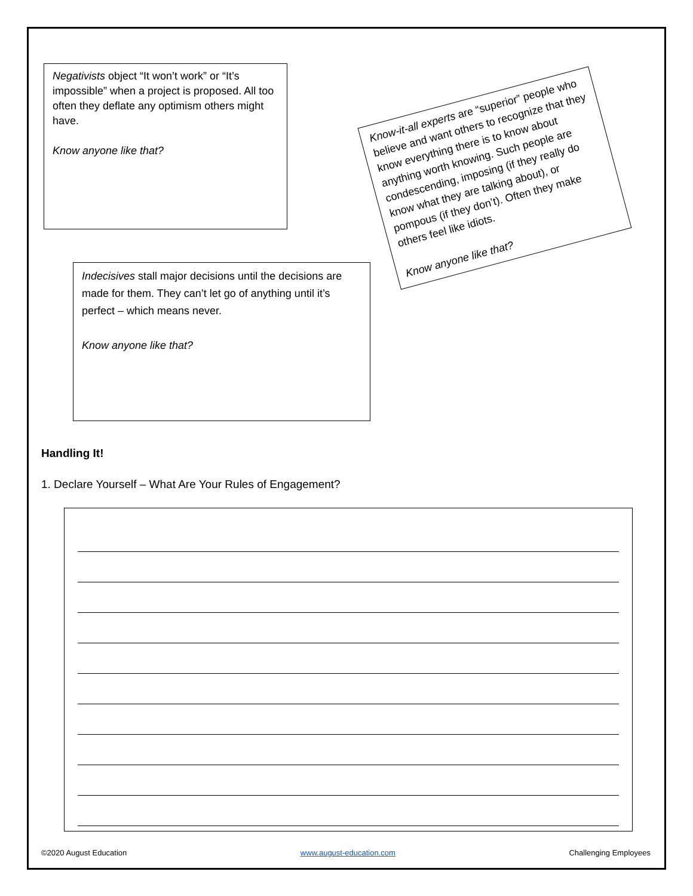Negativists object “It won’t work” or “It’s impossible” when a project is proposed. All too often they deflate any optimism others might have.
Know anyone like that?
Know-it-all experts are “superior” people who believe and want others to recognize that they know everything there is to know about anything worth knowing. Such people are condescending, imposing (if they really do know what they are talking about), or pompous (if they don’t). Often they make others feel like idiots.
Know anyone like that?
Indecisives stall major decisions until the decisions are made for them. They can’t let go of anything until it’s perfect – which means never.
Know anyone like that?
Handling It!
1. Declare Yourself – What Are Your Rules of Engagement?
©2020 August Education www.august-education.com Challenging Employees